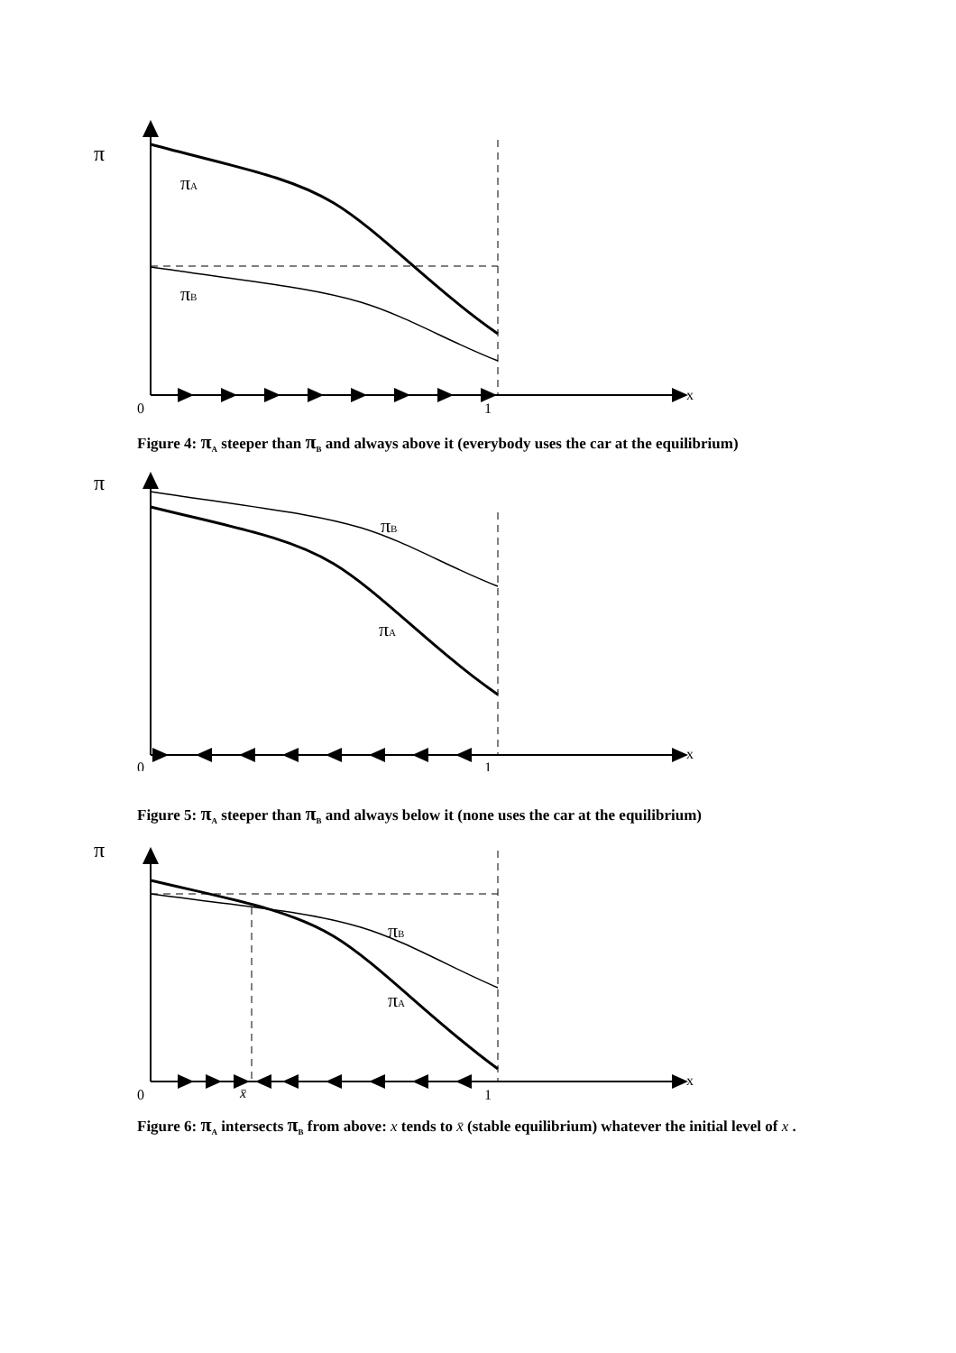π
x
πA
πB
0
1
Figure 4: π<sub>A</sub> steeper than π<sub>B</sub> and always above it (everybody uses the car at the equilibrium)
π
x
πB
πA
0
1
Figure 5: π<sub>A</sub> steeper than π<sub>B</sub> and always below it (none uses the car at the equilibrium)
π
x
πB
πA
0
x̄
1
Figure 6: π<sub>A</sub> intersects π<sub>B</sub> from above: x tends to x̄ (stable equilibrium) whatever the initial level of x .